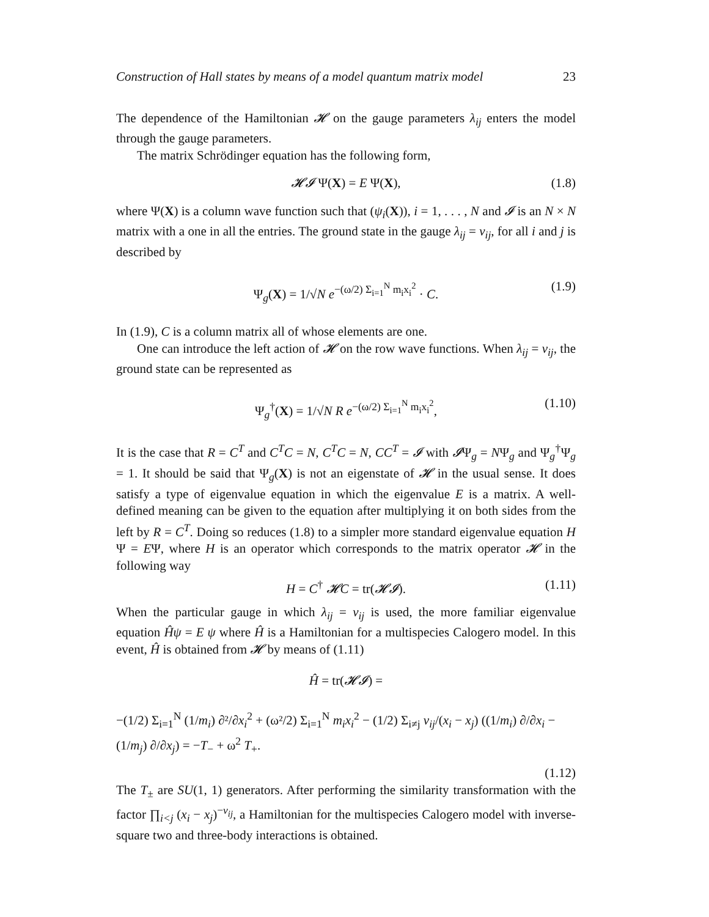Construction of Hall states by means of a model quantum matrix model 23
The dependence of the Hamiltonian 𝓗 on the gauge parameters λ<sub>ij</sub> enters the model through the gauge parameters.
The matrix Schrödinger equation has the following form,
𝓗𝓘 Ψ(X) = E Ψ(X), (1.8)
where Ψ(X) is a column wave function such that (ψ<sub>i</sub>(X)), i = 1, . . . , N and 𝓘 is an N × N matrix with a one in all the entries. The ground state in the gauge λ<sub>ij</sub> = ν<sub>ij</sub>, for all i and j is described by
Ψ<sub>g</sub>(X) = 1/√N e<sup>−(ω/2) Σ<sub>i=1</sub><sup>N</sup> m<sub>i</sub>x<sub>i</sub><sup>2</sup></sup> · C. (1.9)
In (1.9), C is a column matrix all of whose elements are one.
One can introduce the left action of 𝓗 on the row wave functions. When λ<sub>ij</sub> = ν<sub>ij</sub>, the ground state can be represented as
Ψ<sub>g</sub><sup>†</sup>(X) = 1/√N R e<sup>−(ω/2) Σ<sub>i=1</sub><sup>N</sup> m<sub>i</sub>x<sub>i</sub><sup>2</sup></sup>, (1.10)
It is the case that R = C<sup>T</sup> and C<sup>T</sup>C = N, C<sup>T</sup>C = N, CC<sup>T</sup> = 𝓘 with 𝓘Ψ<sub>g</sub> = NΨ<sub>g</sub> and Ψ<sub>g</sub><sup>†</sup>Ψ<sub>g</sub> = 1. It should be said that Ψ<sub>g</sub>(X) is not an eigenstate of 𝓗 in the usual sense. It does satisfy a type of eigenvalue equation in which the eigenvalue E is a matrix. A well-defined meaning can be given to the equation after multiplying it on both sides from the left by R = C<sup>T</sup>. Doing so reduces (1.8) to a simpler more standard eigenvalue equation H Ψ = EΨ, where H is an operator which corresponds to the matrix operator 𝓗 in the following way
H = C<sup>†</sup> 𝓗C = tr(𝓗𝓘). (1.11)
When the particular gauge in which λ<sub>ij</sub> = ν<sub>ij</sub> is used, the more familiar eigenvalue equation Ĥψ = E ψ where Ĥ is a Hamiltonian for a multispecies Calogero model. In this event, Ĥ is obtained from 𝓗 by means of (1.11)
Ĥ = tr(𝓗𝓘) =
−(1/2) Σ<sub>i=1</sub><sup>N</sup> (1/m<sub>i</sub>) ∂²/∂x<sub>i</sub><sup>2</sup> + (ω²/2) Σ<sub>i=1</sub><sup>N</sup> m<sub>i</sub>x<sub>i</sub><sup>2</sup> − (1/2) Σ<sub>i≠j</sub> ν<sub>ij</sub>/(x<sub>i</sub> − x<sub>j</sub>) ((1/m<sub>i</sub>) ∂/∂x<sub>i</sub> − (1/m<sub>j</sub>) ∂/∂x<sub>j</sub>) = −T<sub>−</sub> + ω<sup>2</sup> T<sub>+</sub>.
(1.12)
The T<sub>±</sub> are SU(1, 1) generators. After performing the similarity transformation with the factor ∏<sub>i<j</sub> (x<sub>i</sub> − x<sub>j</sub>)<sup>−ν<sub>ij</sub></sup>, a Hamiltonian for the multispecies Calogero model with inverse-square two and three-body interactions is obtained.